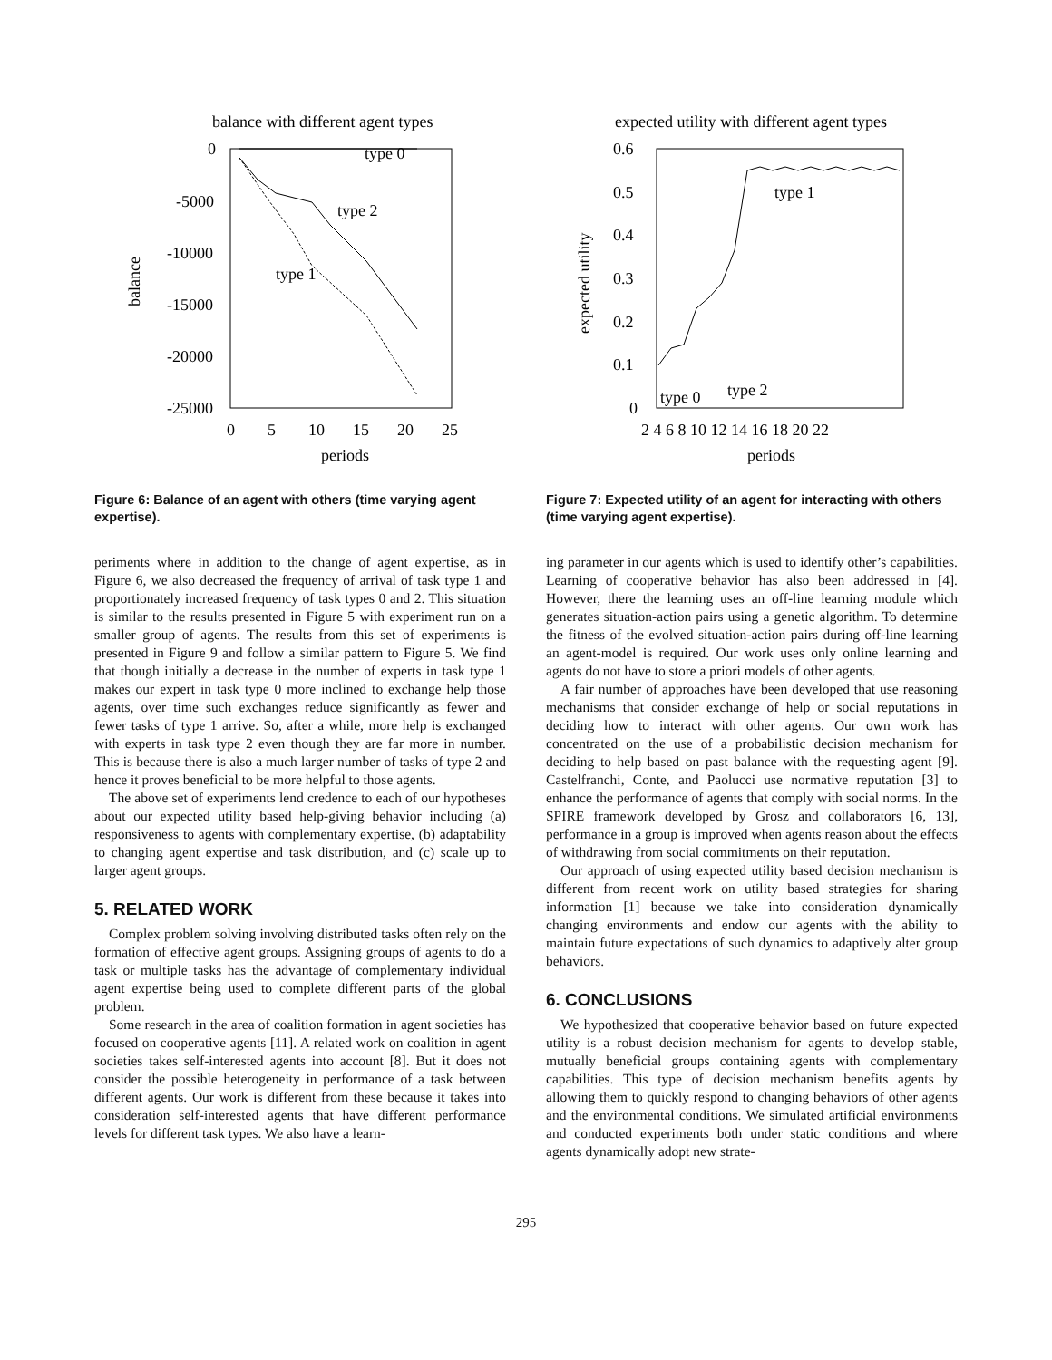balance with different agent types
0
-5000
-10000
-15000
-20000
-25000
0
5
10
15
20
25
periods
balance
type 0
type 2
type 1
Figure 6: Balance of an agent with others (time varying agent expertise).
periments where in addition to the change of agent expertise, as in Figure 6, we also decreased the frequency of arrival of task type 1 and proportionately increased frequency of task types 0 and 2. This situation is similar to the results presented in Figure 5 with experiment run on a smaller group of agents. The results from this set of experiments is presented in Figure 9 and follow a similar pattern to Figure 5. We find that though initially a decrease in the number of experts in task type 1 makes our expert in task type 0 more inclined to exchange help those agents, over time such exchanges reduce significantly as fewer and fewer tasks of type 1 arrive. So, after a while, more help is exchanged with experts in task type 2 even though they are far more in number. This is because there is also a much larger number of tasks of type 2 and hence it proves beneficial to be more helpful to those agents.
The above set of experiments lend credence to each of our hypotheses about our expected utility based help-giving behavior including (a) responsiveness to agents with complementary expertise, (b) adaptability to changing agent expertise and task distribution, and (c) scale up to larger agent groups.
5. RELATED WORK
Complex problem solving involving distributed tasks often rely on the formation of effective agent groups. Assigning groups of agents to do a task or multiple tasks has the advantage of complementary individual agent expertise being used to complete different parts of the global problem.
Some research in the area of coalition formation in agent societies has focused on cooperative agents [11]. A related work on coalition in agent societies takes self-interested agents into account [8]. But it does not consider the possible heterogeneity in performance of a task between different agents. Our work is different from these because it takes into consideration self-interested agents that have different performance levels for different task types. We also have a learn-
expected utility with different agent types
0.6
0.5
0.4
0.3
0.2
0.1
0
2 4 6 8 10 12 14 16 18 20 22
periods
expected utility
type 1
type 2
type 0
Figure 7: Expected utility of an agent for interacting with others (time varying agent expertise).
ing parameter in our agents which is used to identify other’s capabilities. Learning of cooperative behavior has also been addressed in [4]. However, there the learning uses an off-line learning module which generates situation-action pairs using a genetic algorithm. To determine the fitness of the evolved situation-action pairs during off-line learning an agent-model is required. Our work uses only online learning and agents do not have to store a priori models of other agents.
A fair number of approaches have been developed that use reasoning mechanisms that consider exchange of help or social reputations in deciding how to interact with other agents. Our own work has concentrated on the use of a probabilistic decision mechanism for deciding to help based on past balance with the requesting agent [9]. Castelfranchi, Conte, and Paolucci use normative reputation [3] to enhance the performance of agents that comply with social norms. In the SPIRE framework developed by Grosz and collaborators [6, 13], performance in a group is improved when agents reason about the effects of withdrawing from social commitments on their reputation.
Our approach of using expected utility based decision mechanism is different from recent work on utility based strategies for sharing information [1] because we take into consideration dynamically changing environments and endow our agents with the ability to maintain future expectations of such dynamics to adaptively alter group behaviors.
6. CONCLUSIONS
We hypothesized that cooperative behavior based on future expected utility is a robust decision mechanism for agents to develop stable, mutually beneficial groups containing agents with complementary capabilities. This type of decision mechanism benefits agents by allowing them to quickly respond to changing behaviors of other agents and the environmental conditions. We simulated artificial environments and conducted experiments both under static conditions and where agents dynamically adopt new strate-
295